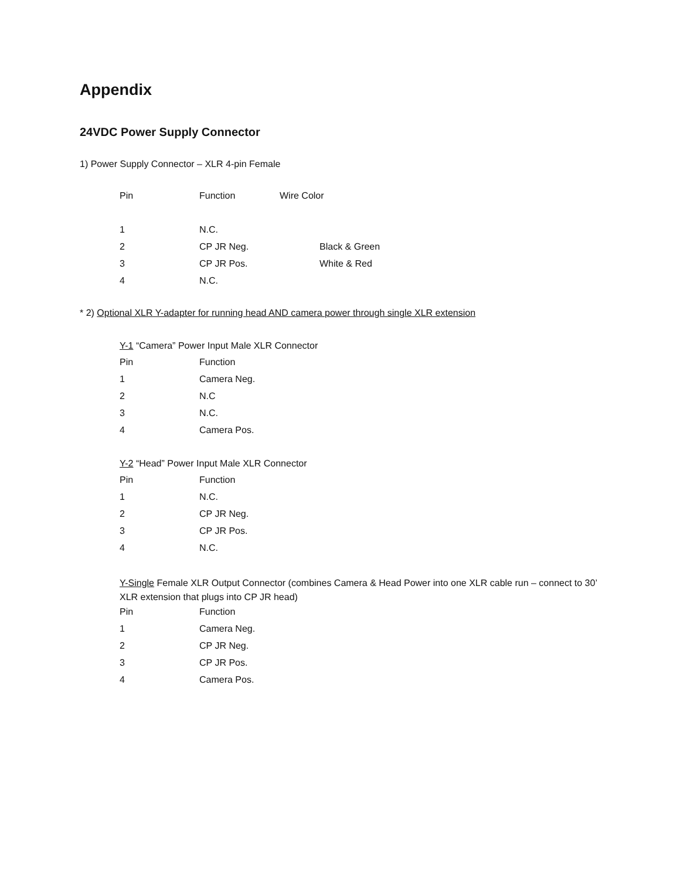Appendix
24VDC Power Supply Connector
1) Power Supply Connector – XLR 4-pin Female
| Pin | Function | Wire Color | |
| --- | --- | --- | --- |
| 1 | N.C. | | |
| 2 | CP JR Neg. | | Black & Green |
| 3 | CP JR Pos. | | White & Red |
| 4 | N.C. | | |
* 2) Optional XLR Y-adapter for running head AND camera power through single XLR extension
Y-1 “Camera” Power Input Male XLR Connector
| Pin | Function |
| --- | --- |
| 1 | Camera Neg. |
| 2 | N.C |
| 3 | N.C. |
| 4 | Camera Pos. |
Y-2 “Head” Power Input Male XLR Connector
| Pin | Function |
| --- | --- |
| 1 | N.C. |
| 2 | CP JR Neg. |
| 3 | CP JR Pos. |
| 4 | N.C. |
Y-Single Female XLR Output Connector (combines Camera & Head Power into one XLR cable run – connect to 30’ XLR extension that plugs into CP JR head)
| Pin | Function |
| --- | --- |
| 1 | Camera Neg. |
| 2 | CP JR Neg. |
| 3 | CP JR Pos. |
| 4 | Camera Pos. |